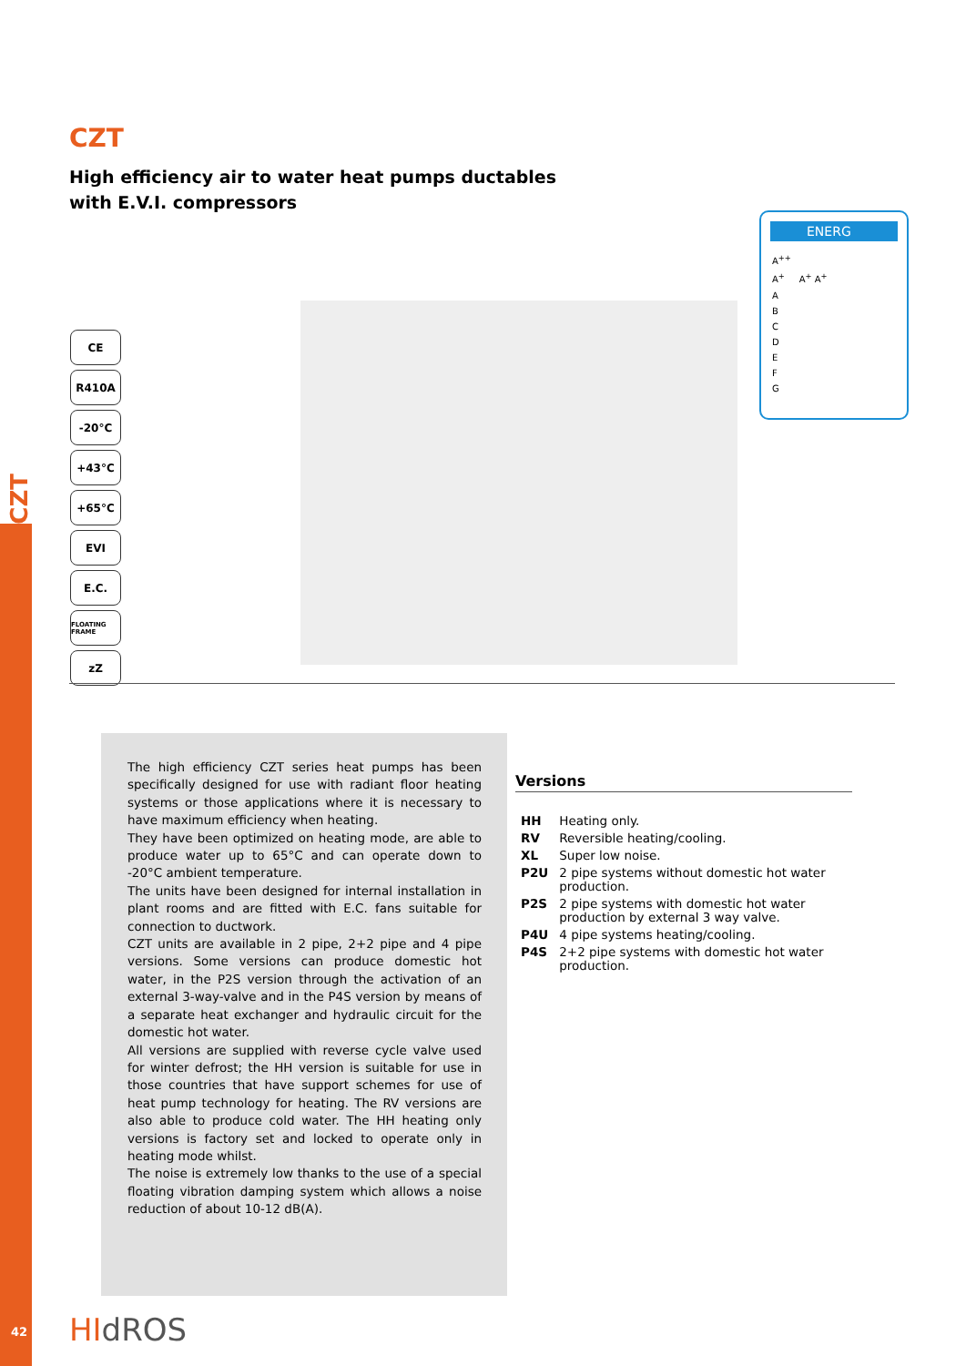CZT
42
CZT
High efficiency air to water heat pumps ductables
with E.V.I. compressors
CE
R410A
-20°C
+43°C
+65°C
EVI
E.C.
FLOATING FRAME
zZ
ENERG
A<sup>++</sup>
A<sup>+</sup> A<sup>+</sup> A<sup>+</sup>
A
B
C
D
E
F
G
The high efficiency CZT series heat pumps has been specifically designed for use with radiant floor heating systems or those applications where it is necessary to have maximum efficiency when heating.
They have been optimized on heating mode, are able to produce water up to 65°C and can operate down to -20°C ambient temperature.
The units have been designed for internal installation in plant rooms and are fitted with E.C. fans suitable for connection to ductwork.
CZT units are available in 2 pipe, 2+2 pipe and 4 pipe versions. Some versions can produce domestic hot water, in the P2S version through the activation of an external 3-way-valve and in the P4S version by means of a separate heat exchanger and hydraulic circuit for the domestic hot water.
All versions are supplied with reverse cycle valve used for winter defrost; the HH version is suitable for use in those countries that have support schemes for use of heat pump technology for heating. The RV versions are also able to produce cold water. The HH heating only versions is factory set and locked to operate only in heating mode whilst.
The noise is extremely low thanks to the use of a special floating vibration damping system which allows a noise reduction of about 10-12 dB(A).
Versions
| HH | Heating only. |
| RV | Reversible heating/cooling. |
| XL | Super low noise. |
| P2U | 2 pipe systems without domestic hot water production. |
| P2S | 2 pipe systems with domestic hot water production by external 3 way valve. |
| P4U | 4 pipe systems heating/cooling. |
| P4S | 2+2 pipe systems with domestic hot water production. |
HIdROS